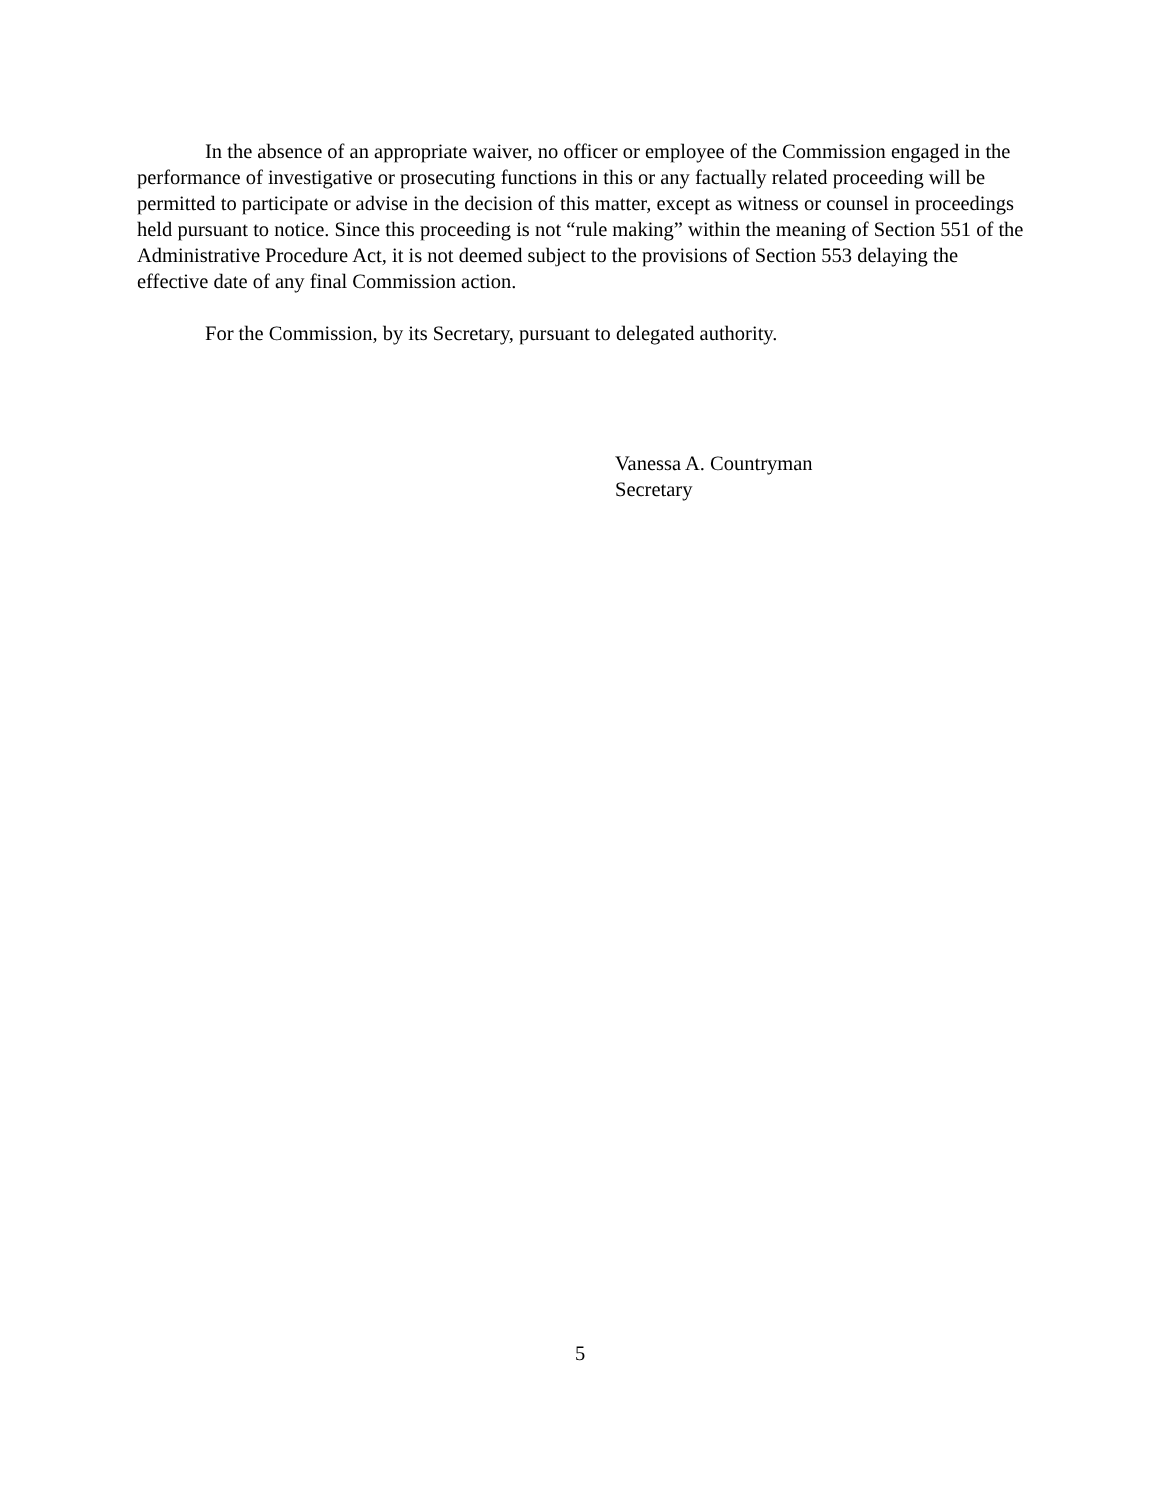In the absence of an appropriate waiver, no officer or employee of the Commission engaged in the performance of investigative or prosecuting functions in this or any factually related proceeding will be permitted to participate or advise in the decision of this matter, except as witness or counsel in proceedings held pursuant to notice. Since this proceeding is not “rule making” within the meaning of Section 551 of the Administrative Procedure Act, it is not deemed subject to the provisions of Section 553 delaying the effective date of any final Commission action.
For the Commission, by its Secretary, pursuant to delegated authority.
Vanessa A. Countryman
Secretary
5